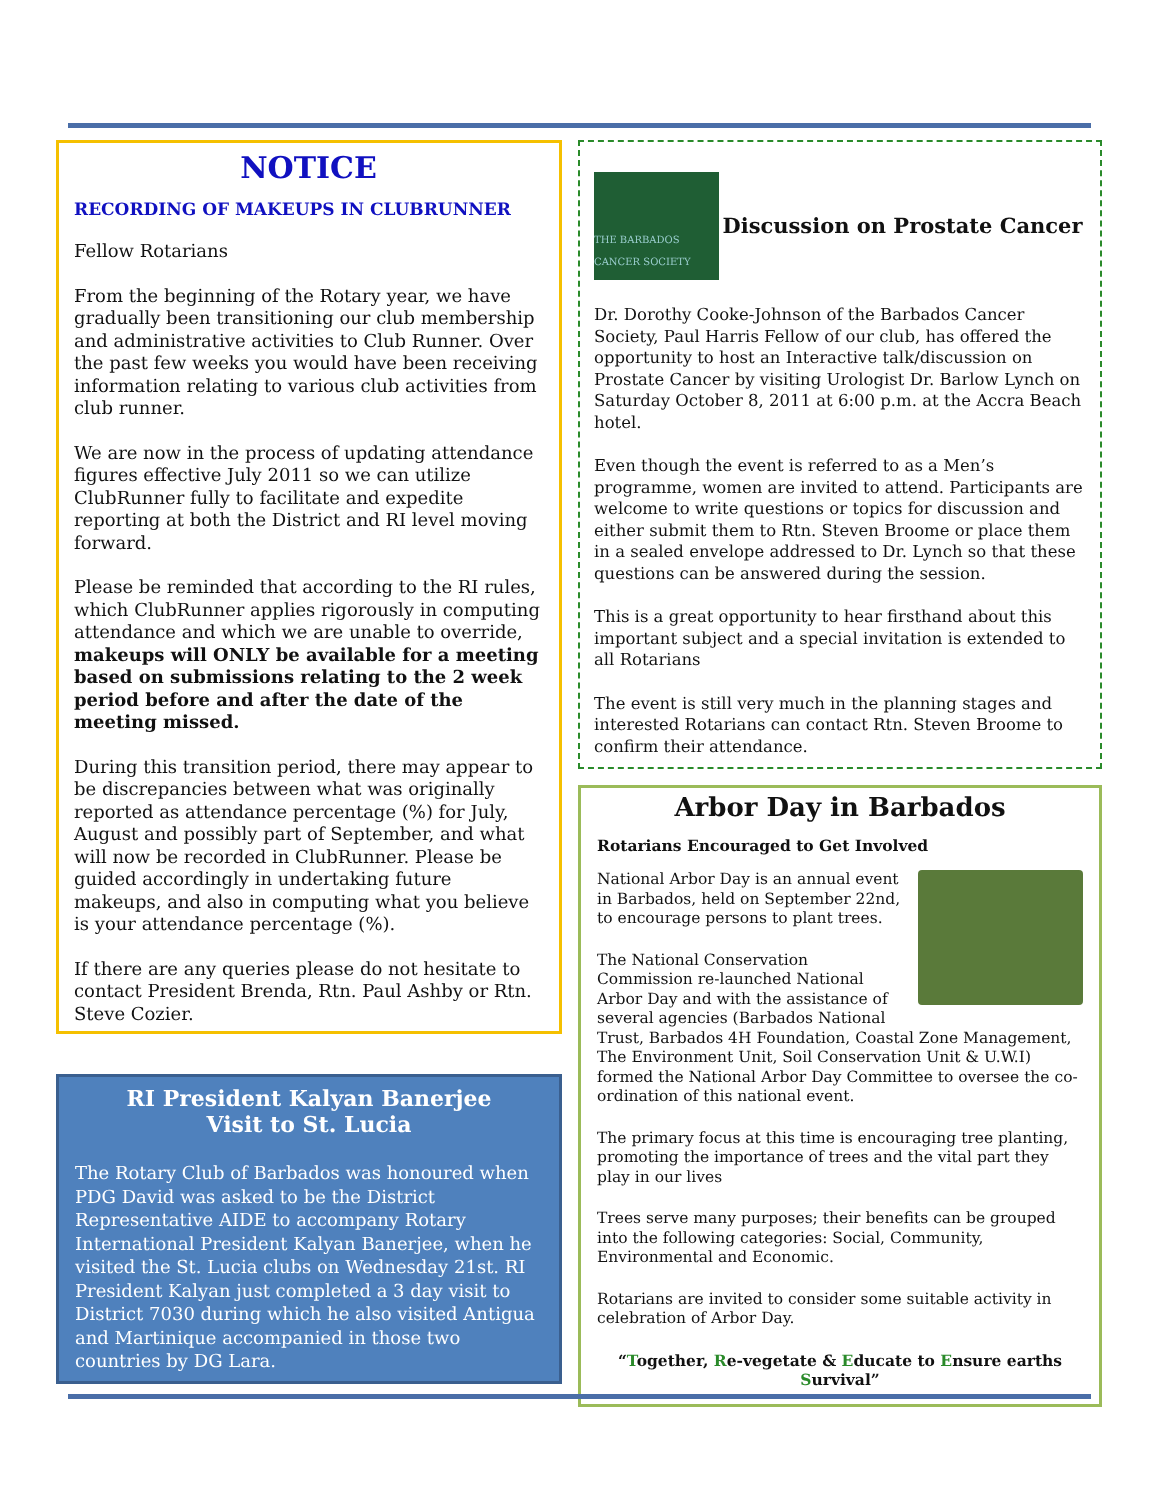NOTICE
RECORDING OF MAKEUPS IN CLUBRUNNER
Fellow Rotarians
From the beginning of the Rotary year, we have gradually been transitioning our club membership and administrative activities to Club Runner. Over the past few weeks you would have been receiving information relating to various club activities from club runner.
We are now in the process of updating attendance figures effective July 2011 so we can utilize ClubRunner fully to facilitate and expedite reporting at both the District and RI level moving forward.
Please be reminded that according to the RI rules, which ClubRunner applies rigorously in computing attendance and which we are unable to override, makeups will ONLY be available for a meeting based on submissions relating to the 2 week period before and after the date of the meeting missed.
During this transition period, there may appear to be discrepancies between what was originally reported as attendance percentage (%) for July, August and possibly part of September, and what will now be recorded in ClubRunner. Please be guided accordingly in undertaking future makeups, and also in computing what you believe is your attendance percentage (%).
If there are any queries please do not hesitate to contact President Brenda, Rtn. Paul Ashby or Rtn. Steve Cozier.
RI President Kalyan Banerjee
Visit to St. Lucia
The Rotary Club of Barbados was honoured when PDG David was asked to be the District Representative AIDE to accompany Rotary International President Kalyan Banerjee, when he visited the St. Lucia clubs on Wednesday 21st. RI President Kalyan just completed a 3 day visit to District 7030 during which he also visited Antigua and Martinique accompanied in those two countries by DG Lara.
THE BARBADOS CANCER SOCIETY
Discussion on Prostate Cancer
Dr. Dorothy Cooke-Johnson of the Barbados Cancer Society, Paul Harris Fellow of our club, has offered the opportunity to host an Interactive talk/discussion on Prostate Cancer by visiting Urologist Dr. Barlow Lynch on Saturday October 8, 2011 at 6:00 p.m. at the Accra Beach hotel.
Even though the event is referred to as a Men’s programme, women are invited to attend. Participants are welcome to write questions or topics for discussion and either submit them to Rtn. Steven Broome or place them in a sealed envelope addressed to Dr. Lynch so that these questions can be answered during the session.
This is a great opportunity to hear firsthand about this important subject and a special invitation is extended to all Rotarians
The event is still very much in the planning stages and interested Rotarians can contact Rtn. Steven Broome to confirm their attendance.
Arbor Day in Barbados
Rotarians Encouraged to Get Involved
National Arbor Day is an annual event in Barbados, held on September 22nd, to encourage persons to plant trees.
The National Conservation Commission re-launched National Arbor Day and with the assistance of several agencies (Barbados National Trust, Barbados 4H Foundation, Coastal Zone Management, The Environment Unit, Soil Conservation Unit & U.W.I) formed the National Arbor Day Committee to oversee the co-ordination of this national event.
The primary focus at this time is encouraging tree planting, promoting the importance of trees and the vital part they play in our lives
Trees serve many purposes; their benefits can be grouped into the following categories: Social, Community, Environmental and Economic.
Rotarians are invited to consider some suitable activity in celebration of Arbor Day.
“Together, Re-vegetate & Educate to Ensure earths Survival”